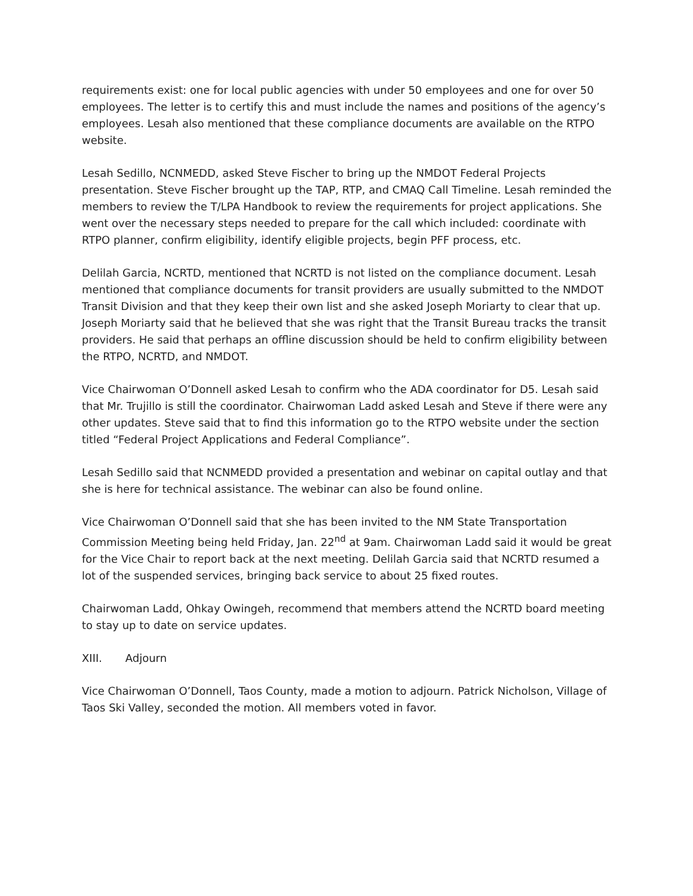requirements exist: one for local public agencies with under 50 employees and one for over 50 employees. The letter is to certify this and must include the names and positions of the agency’s employees. Lesah also mentioned that these compliance documents are available on the RTPO website.
Lesah Sedillo, NCNMEDD, asked Steve Fischer to bring up the NMDOT Federal Projects presentation. Steve Fischer brought up the TAP, RTP, and CMAQ Call Timeline. Lesah reminded the members to review the T/LPA Handbook to review the requirements for project applications. She went over the necessary steps needed to prepare for the call which included: coordinate with RTPO planner, confirm eligibility, identify eligible projects, begin PFF process, etc.
Delilah Garcia, NCRTD, mentioned that NCRTD is not listed on the compliance document. Lesah mentioned that compliance documents for transit providers are usually submitted to the NMDOT Transit Division and that they keep their own list and she asked Joseph Moriarty to clear that up. Joseph Moriarty said that he believed that she was right that the Transit Bureau tracks the transit providers. He said that perhaps an offline discussion should be held to confirm eligibility between the RTPO, NCRTD, and NMDOT.
Vice Chairwoman O’Donnell asked Lesah to confirm who the ADA coordinator for D5. Lesah said that Mr. Trujillo is still the coordinator. Chairwoman Ladd asked Lesah and Steve if there were any other updates. Steve said that to find this information go to the RTPO website under the section titled “Federal Project Applications and Federal Compliance”.
Lesah Sedillo said that NCNMEDD provided a presentation and webinar on capital outlay and that she is here for technical assistance. The webinar can also be found online.
Vice Chairwoman O’Donnell said that she has been invited to the NM State Transportation Commission Meeting being held Friday, Jan. 22<sup>nd</sup> at 9am. Chairwoman Ladd said it would be great for the Vice Chair to report back at the next meeting. Delilah Garcia said that NCRTD resumed a lot of the suspended services, bringing back service to about 25 fixed routes.
Chairwoman Ladd, Ohkay Owingeh, recommend that members attend the NCRTD board meeting to stay up to date on service updates.
XIII. Adjourn
Vice Chairwoman O’Donnell, Taos County, made a motion to adjourn. Patrick Nicholson, Village of Taos Ski Valley, seconded the motion. All members voted in favor.